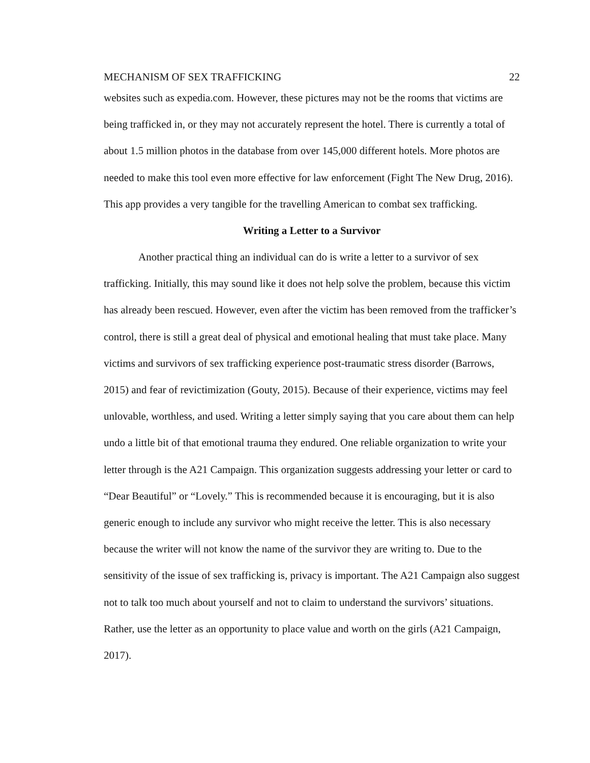MECHANISM OF SEX TRAFFICKING 22
websites such as expedia.com. However, these pictures may not be the rooms that victims are being trafficked in, or they may not accurately represent the hotel. There is currently a total of about 1.5 million photos in the database from over 145,000 different hotels. More photos are needed to make this tool even more effective for law enforcement (Fight The New Drug, 2016). This app provides a very tangible for the travelling American to combat sex trafficking.
Writing a Letter to a Survivor
Another practical thing an individual can do is write a letter to a survivor of sex trafficking. Initially, this may sound like it does not help solve the problem, because this victim has already been rescued. However, even after the victim has been removed from the trafficker’s control, there is still a great deal of physical and emotional healing that must take place. Many victims and survivors of sex trafficking experience post-traumatic stress disorder (Barrows, 2015) and fear of revictimization (Gouty, 2015). Because of their experience, victims may feel unlovable, worthless, and used. Writing a letter simply saying that you care about them can help undo a little bit of that emotional trauma they endured. One reliable organization to write your letter through is the A21 Campaign. This organization suggests addressing your letter or card to “Dear Beautiful” or “Lovely.” This is recommended because it is encouraging, but it is also generic enough to include any survivor who might receive the letter. This is also necessary because the writer will not know the name of the survivor they are writing to. Due to the sensitivity of the issue of sex trafficking is, privacy is important. The A21 Campaign also suggest not to talk too much about yourself and not to claim to understand the survivors’ situations. Rather, use the letter as an opportunity to place value and worth on the girls (A21 Campaign, 2017).